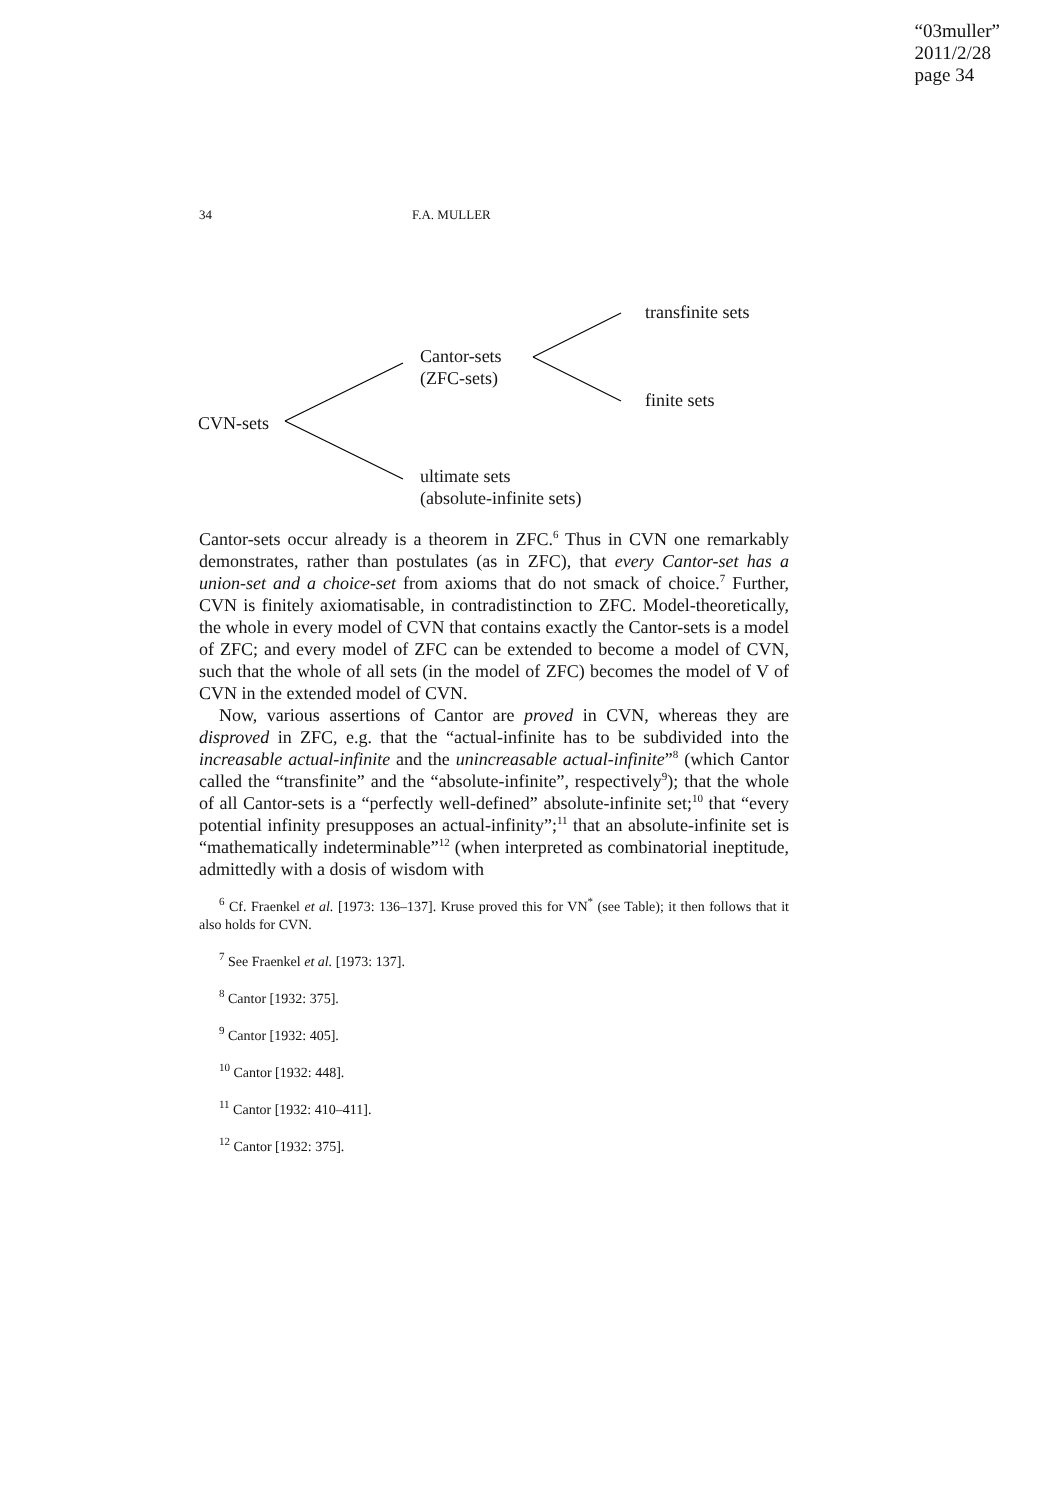“03muller”
2011/2/28
page 34
34 F.A. MULLER
transfinite sets
Cantor-sets
(ZFC-sets)
finite sets
CVN-sets
ultimate sets
(absolute-infinite sets)
Cantor-sets occur already is a theorem in ZFC.<sup>6</sup> Thus in CVN one remarkably demonstrates, rather than postulates (as in ZFC), that every Cantor-set has a union-set and a choice-set from axioms that do not smack of choice.<sup>7</sup> Further, CVN is finitely axiomatisable, in contradistinction to ZFC. Model-theoretically, the whole in every model of CVN that contains exactly the Cantor-sets is a model of ZFC; and every model of ZFC can be extended to become a model of CVN, such that the whole of all sets (in the model of ZFC) becomes the model of V of CVN in the extended model of CVN.
Now, various assertions of Cantor are proved in CVN, whereas they are disproved in ZFC, e.g. that the “actual-infinite has to be subdivided into the increasable actual-infinite and the unincreasable actual-infinite”<sup>8</sup> (which Cantor called the “transfinite” and the “absolute-infinite”, respectively<sup>9</sup>); that the whole of all Cantor-sets is a “perfectly well-defined” absolute-infinite set;<sup>10</sup> that “every potential infinity presupposes an actual-infinity”;<sup>11</sup> that an absolute-infinite set is “mathematically indeterminable”<sup>12</sup> (when interpreted as combinatorial ineptitude, admittedly with a dosis of wisdom with
<sup>6</sup> Cf. Fraenkel et al. [1973: 136–137]. Kruse proved this for VN<sup>*</sup> (see Table); it then follows that it also holds for CVN.
<sup>7</sup> See Fraenkel et al. [1973: 137].
<sup>8</sup> Cantor [1932: 375].
<sup>9</sup> Cantor [1932: 405].
<sup>10</sup> Cantor [1932: 448].
<sup>11</sup> Cantor [1932: 410–411].
<sup>12</sup> Cantor [1932: 375].